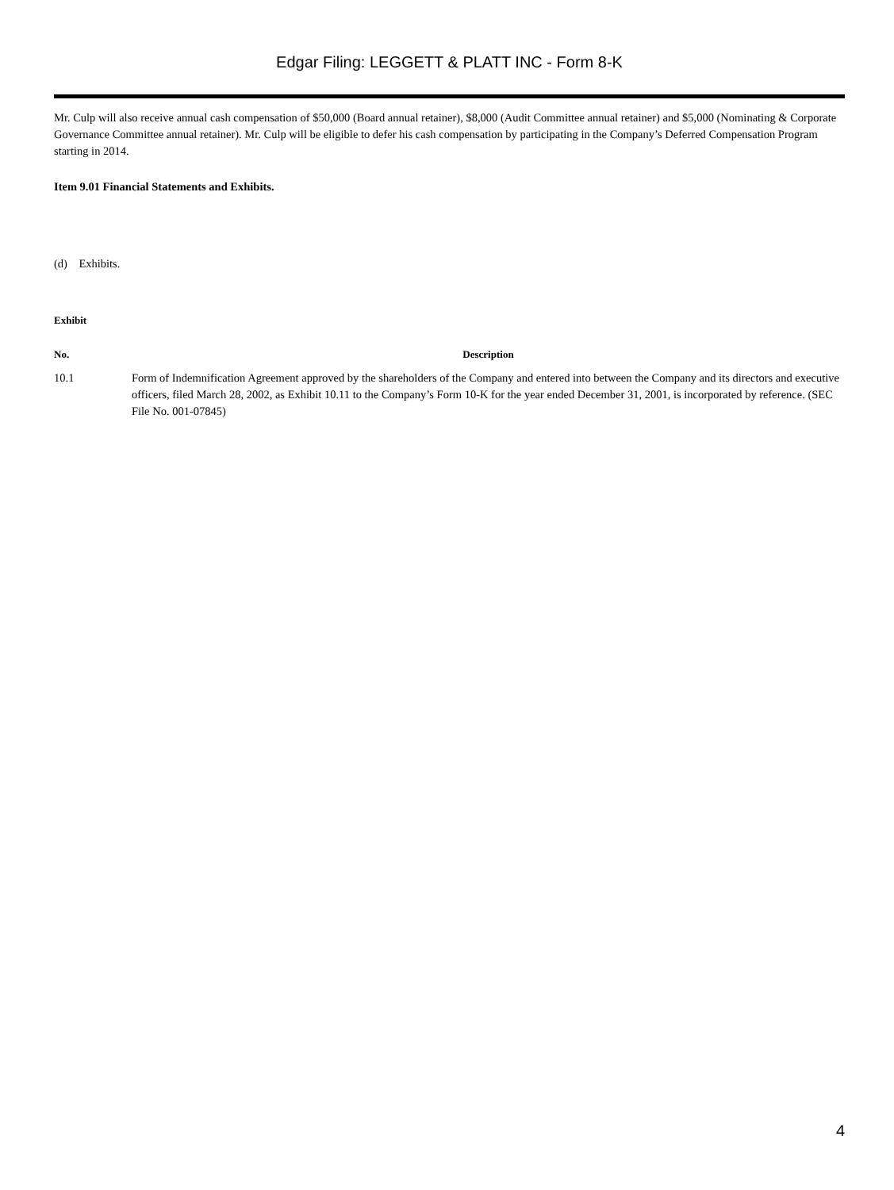Edgar Filing: LEGGETT & PLATT INC - Form 8-K
Mr. Culp will also receive annual cash compensation of $50,000 (Board annual retainer), $8,000 (Audit Committee annual retainer) and $5,000 (Nominating & Corporate Governance Committee annual retainer). Mr. Culp will be eligible to defer his cash compensation by participating in the Company’s Deferred Compensation Program starting in 2014.
Item 9.01 Financial Statements and Exhibits.
(d) Exhibits.
| Exhibit | |
| --- | --- |
| No. | Description |
| 10.1 | Form of Indemnification Agreement approved by the shareholders of the Company and entered into between the Company and its directors and executive officers, filed March 28, 2002, as Exhibit 10.11 to the Company’s Form 10-K for the year ended December 31, 2001, is incorporated by reference. (SEC File No. 001-07845) |
4